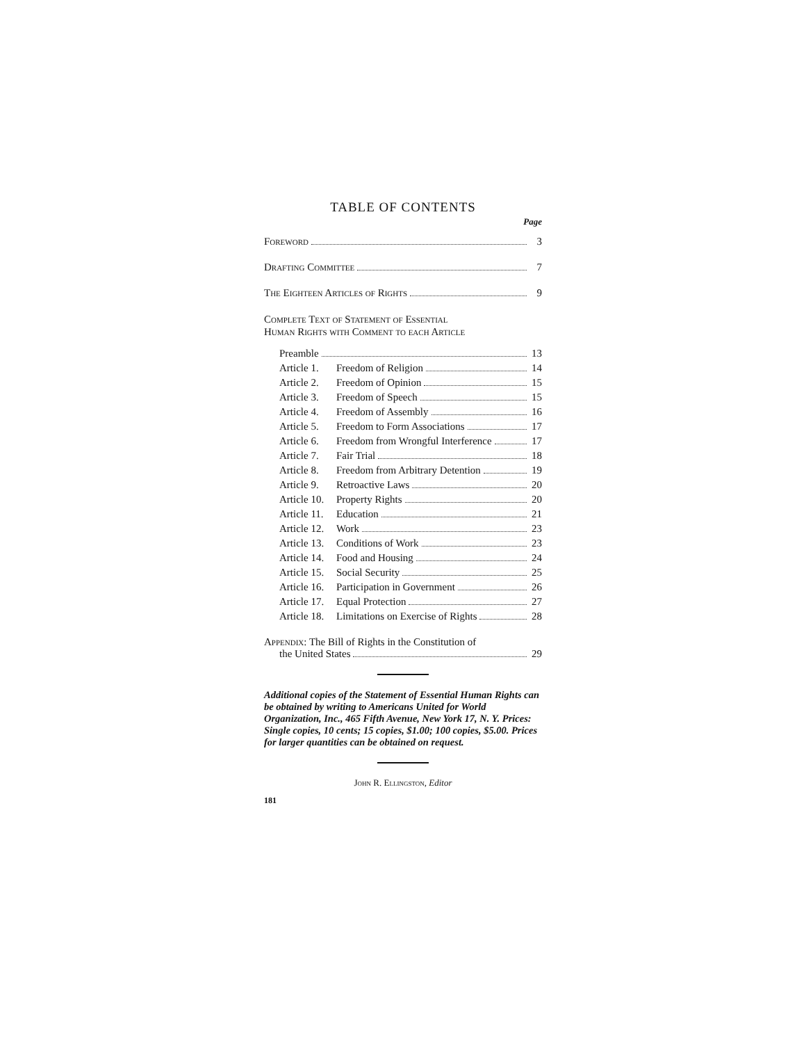TABLE OF CONTENTS
Page
Foreword 3
Drafting Committee 7
The Eighteen Articles of Rights 9
Complete Text of Statement of Essential
Human Rights with Comment to each Article
Preamble 13
Article 1. Freedom of Religion 14
Article 2. Freedom of Opinion 15
Article 3. Freedom of Speech 15
Article 4. Freedom of Assembly 16
Article 5. Freedom to Form Associations 17
Article 6. Freedom from Wrongful Interference 17
Article 7. Fair Trial 18
Article 8. Freedom from Arbitrary Detention 19
Article 9. Retroactive Laws 20
Article 10. Property Rights 20
Article 11. Education 21
Article 12. Work 23
Article 13. Conditions of Work 23
Article 14. Food and Housing 24
Article 15. Social Security 25
Article 16. Participation in Government 26
Article 17. Equal Protection 27
Article 18. Limitations on Exercise of Rights 28
Appendix: The Bill of Rights in the Constitution of
the United States 29
Additional copies of the Statement of Essential Human Rights can be obtained by writing to Americans United for World Organization, Inc., 465 Fifth Avenue, New York 17, N. Y. Prices: Single copies, 10 cents; 15 copies, $1.00; 100 copies, $5.00. Prices for larger quantities can be obtained on request.
John R. Ellingston, Editor
181